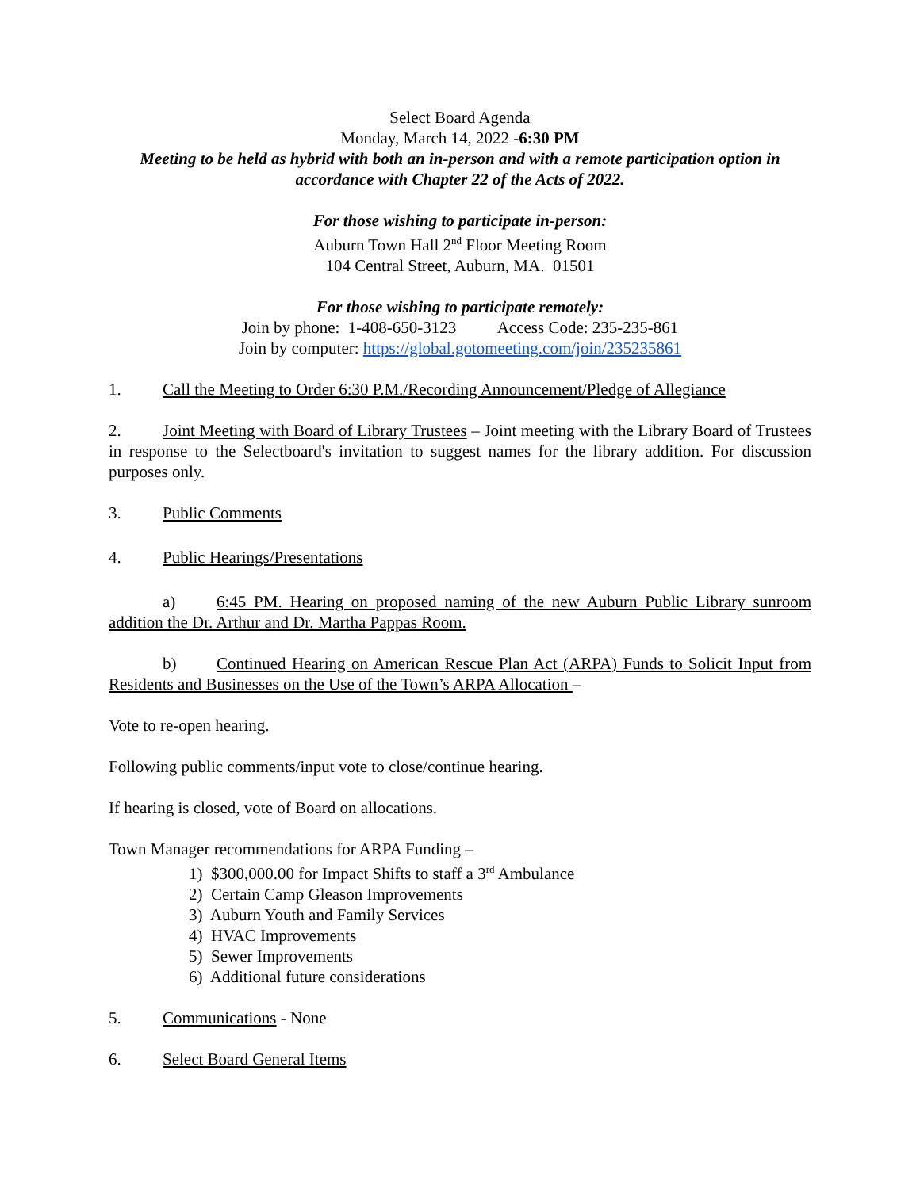Select Board Agenda
Monday, March 14, 2022 -6:30 PM
Meeting to be held as hybrid with both an in-person and with a remote participation option in accordance with Chapter 22 of the Acts of 2022.
For those wishing to participate in-person:
Auburn Town Hall 2<sup>nd</sup> Floor Meeting Room
104 Central Street, Auburn, MA. 01501
For those wishing to participate remotely:
Join by phone: 1-408-650-3123 Access Code: 235-235-861
Join by computer: https://global.gotomeeting.com/join/235235861
1. Call the Meeting to Order 6:30 P.M./Recording Announcement/Pledge of Allegiance
2. Joint Meeting with Board of Library Trustees – Joint meeting with the Library Board of Trustees in response to the Selectboard's invitation to suggest names for the library addition. For discussion purposes only.
3. Public Comments
4. Public Hearings/Presentations
a) 6:45 PM. Hearing on proposed naming of the new Auburn Public Library sunroom addition the Dr. Arthur and Dr. Martha Pappas Room.
b) Continued Hearing on American Rescue Plan Act (ARPA) Funds to Solicit Input from Residents and Businesses on the Use of the Town’s ARPA Allocation –
Vote to re-open hearing.
Following public comments/input vote to close/continue hearing.
If hearing is closed, vote of Board on allocations.
Town Manager recommendations for ARPA Funding –
1) $300,000.00 for Impact Shifts to staff a 3<sup>rd</sup> Ambulance
2) Certain Camp Gleason Improvements
3) Auburn Youth and Family Services
4) HVAC Improvements
5) Sewer Improvements
6) Additional future considerations
5. Communications - None
6. Select Board General Items